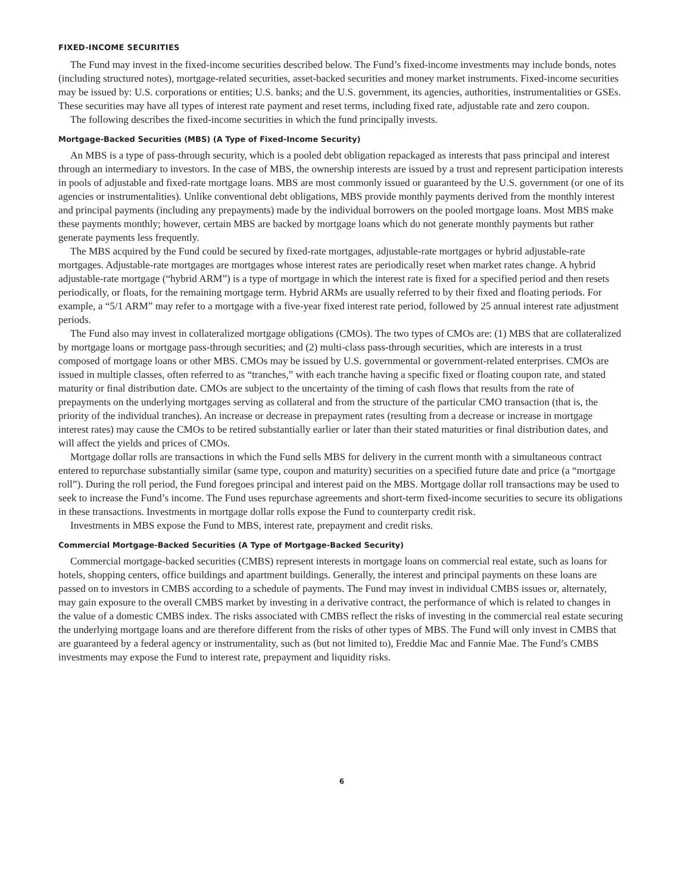FIXED-INCOME SECURITIES
The Fund may invest in the fixed-income securities described below. The Fund’s fixed-income investments may include bonds, notes (including structured notes), mortgage-related securities, asset-backed securities and money market instruments. Fixed-income securities may be issued by: U.S. corporations or entities; U.S. banks; and the U.S. government, its agencies, authorities, instrumentalities or GSEs. These securities may have all types of interest rate payment and reset terms, including fixed rate, adjustable rate and zero coupon.
The following describes the fixed-income securities in which the fund principally invests.
Mortgage-Backed Securities (MBS) (A Type of Fixed-Income Security)
An MBS is a type of pass-through security, which is a pooled debt obligation repackaged as interests that pass principal and interest through an intermediary to investors. In the case of MBS, the ownership interests are issued by a trust and represent participation interests in pools of adjustable and fixed-rate mortgage loans. MBS are most commonly issued or guaranteed by the U.S. government (or one of its agencies or instrumentalities). Unlike conventional debt obligations, MBS provide monthly payments derived from the monthly interest and principal payments (including any prepayments) made by the individual borrowers on the pooled mortgage loans. Most MBS make these payments monthly; however, certain MBS are backed by mortgage loans which do not generate monthly payments but rather generate payments less frequently.
The MBS acquired by the Fund could be secured by fixed-rate mortgages, adjustable-rate mortgages or hybrid adjustable-rate mortgages. Adjustable-rate mortgages are mortgages whose interest rates are periodically reset when market rates change. A hybrid adjustable-rate mortgage (“hybrid ARM”) is a type of mortgage in which the interest rate is fixed for a specified period and then resets periodically, or floats, for the remaining mortgage term. Hybrid ARMs are usually referred to by their fixed and floating periods. For example, a “5/1 ARM” may refer to a mortgage with a five-year fixed interest rate period, followed by 25 annual interest rate adjustment periods.
The Fund also may invest in collateralized mortgage obligations (CMOs). The two types of CMOs are: (1) MBS that are collateralized by mortgage loans or mortgage pass-through securities; and (2) multi-class pass-through securities, which are interests in a trust composed of mortgage loans or other MBS. CMOs may be issued by U.S. governmental or government-related enterprises. CMOs are issued in multiple classes, often referred to as “tranches,” with each tranche having a specific fixed or floating coupon rate, and stated maturity or final distribution date. CMOs are subject to the uncertainty of the timing of cash flows that results from the rate of prepayments on the underlying mortgages serving as collateral and from the structure of the particular CMO transaction (that is, the priority of the individual tranches). An increase or decrease in prepayment rates (resulting from a decrease or increase in mortgage interest rates) may cause the CMOs to be retired substantially earlier or later than their stated maturities or final distribution dates, and will affect the yields and prices of CMOs.
Mortgage dollar rolls are transactions in which the Fund sells MBS for delivery in the current month with a simultaneous contract entered to repurchase substantially similar (same type, coupon and maturity) securities on a specified future date and price (a “mortgage roll”). During the roll period, the Fund foregoes principal and interest paid on the MBS. Mortgage dollar roll transactions may be used to seek to increase the Fund’s income. The Fund uses repurchase agreements and short-term fixed-income securities to secure its obligations in these transactions. Investments in mortgage dollar rolls expose the Fund to counterparty credit risk.
Investments in MBS expose the Fund to MBS, interest rate, prepayment and credit risks.
Commercial Mortgage-Backed Securities (A Type of Mortgage-Backed Security)
Commercial mortgage-backed securities (CMBS) represent interests in mortgage loans on commercial real estate, such as loans for hotels, shopping centers, office buildings and apartment buildings. Generally, the interest and principal payments on these loans are passed on to investors in CMBS according to a schedule of payments. The Fund may invest in individual CMBS issues or, alternately, may gain exposure to the overall CMBS market by investing in a derivative contract, the performance of which is related to changes in the value of a domestic CMBS index. The risks associated with CMBS reflect the risks of investing in the commercial real estate securing the underlying mortgage loans and are therefore different from the risks of other types of MBS. The Fund will only invest in CMBS that are guaranteed by a federal agency or instrumentality, such as (but not limited to), Freddie Mac and Fannie Mae. The Fund’s CMBS investments may expose the Fund to interest rate, prepayment and liquidity risks.
6